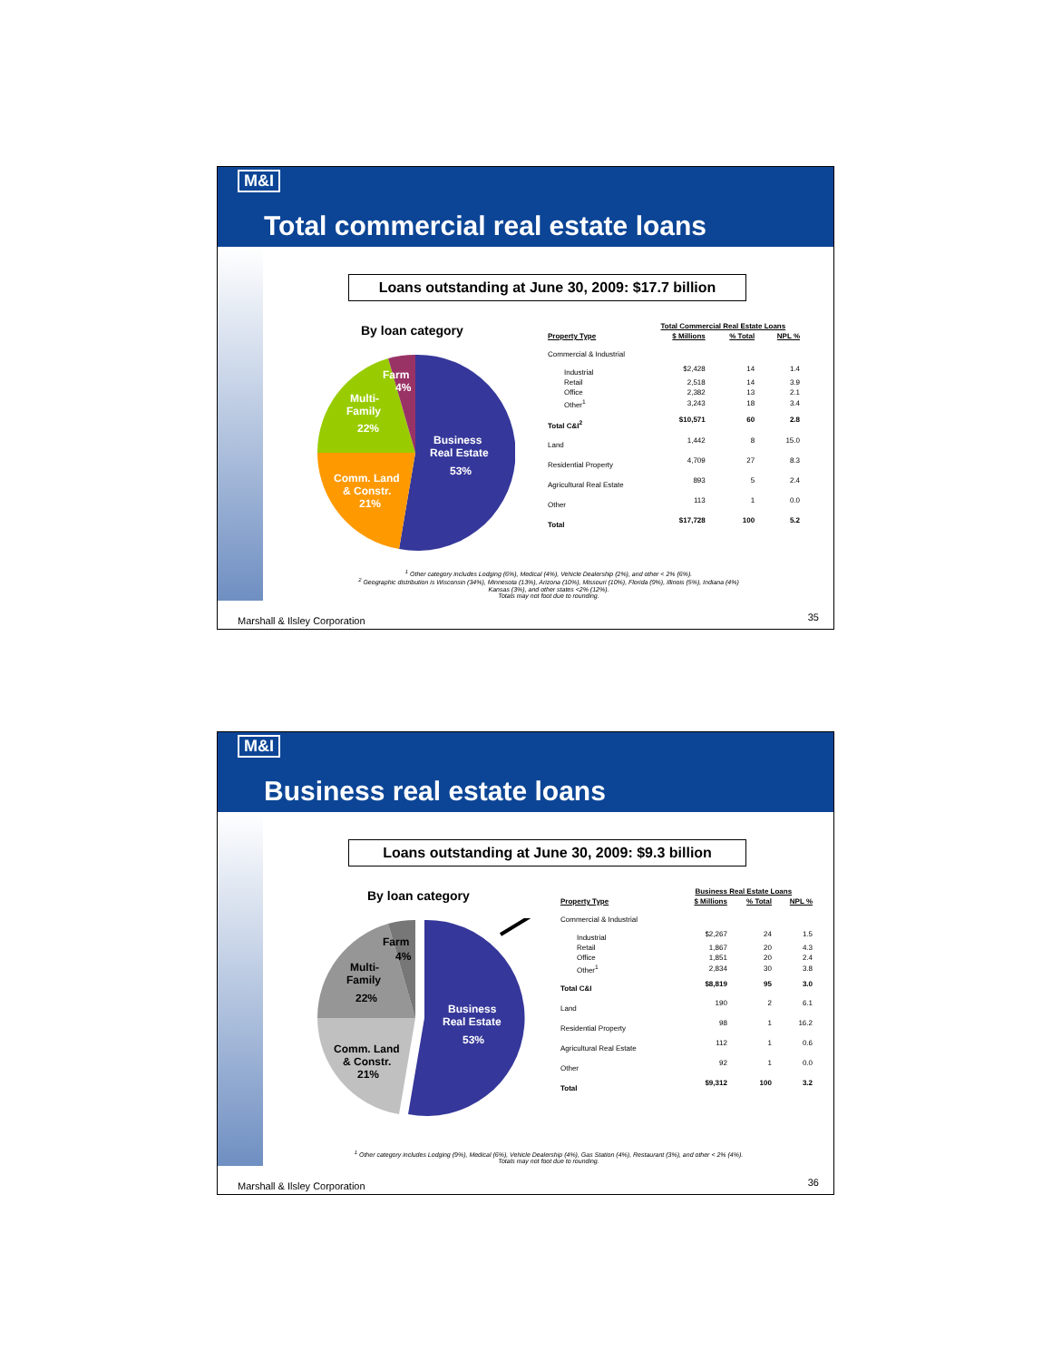M&I
Total commercial real estate loans
Loans outstanding at June 30, 2009: $17.7 billion
By loan category
Business
Real Estate
53%
Comm. Land
& Constr.
21%
Multi-
Family
22%
Farm
4%
| | Total Commercial Real Estate Loans | | |
| Property Type | $ Millions | % Total | NPL % |
| Commercial & Industrial | | | |
| Industrial | $2,428 | 14 | 1.4 |
| Retail | 2,518 | 14 | 3.9 |
| Office | 2,382 | 13 | 2.1 |
| Other<sup>1</sup> | 3,243 | 18 | 3.4 |
| Total C&I<sup>2</sup> | $10,571 | 60 | 2.8 |
| Land | 1,442 | 8 | 15.0 |
| Residential Property | 4,709 | 27 | 8.3 |
| Agricultural Real Estate | 893 | 5 | 2.4 |
| Other | 113 | 1 | 0.0 |
| Total | $17,728 | 100 | 5.2 |
<sup>1</sup> Other category includes Lodging (6%), Medical (4%), Vehicle Dealership (2%), and other < 2% (6%).
<sup>2</sup> Geographic distribution is Wisconsin (34%), Minnesota (13%), Arizona (10%), Missouri (10%), Florida (9%), Illinois (5%), Indiana (4%)
Kansas (3%), and other states <2% (12%).
Totals may not foot due to rounding.
Marshall & Ilsley Corporation 35
M&I
Business real estate loans
Loans outstanding at June 30, 2009: $9.3 billion
By loan category
Business
Real Estate
53%
Comm. Land
& Constr.
21%
Multi-
Family
22%
Farm
4%
| | Business Real Estate Loans | | |
| Property Type | $ Millions | % Total | NPL % |
| Commercial & Industrial | | | |
| Industrial | $2,267 | 24 | 1.5 |
| Retail | 1,867 | 20 | 4.3 |
| Office | 1,851 | 20 | 2.4 |
| Other<sup>1</sup> | 2,834 | 30 | 3.8 |
| Total C&I | $8,819 | 95 | 3.0 |
| Land | 190 | 2 | 6.1 |
| Residential Property | 98 | 1 | 16.2 |
| Agricultural Real Estate | 112 | 1 | 0.6 |
| Other | 92 | 1 | 0.0 |
| Total | $9,312 | 100 | 3.2 |
<sup>1</sup> Other category includes Lodging (9%), Medical (6%), Vehicle Dealership (4%), Gas Station (4%), Restaurant (3%), and other < 2% (4%).
Totals may not foot due to rounding.
Marshall & Ilsley Corporation 36